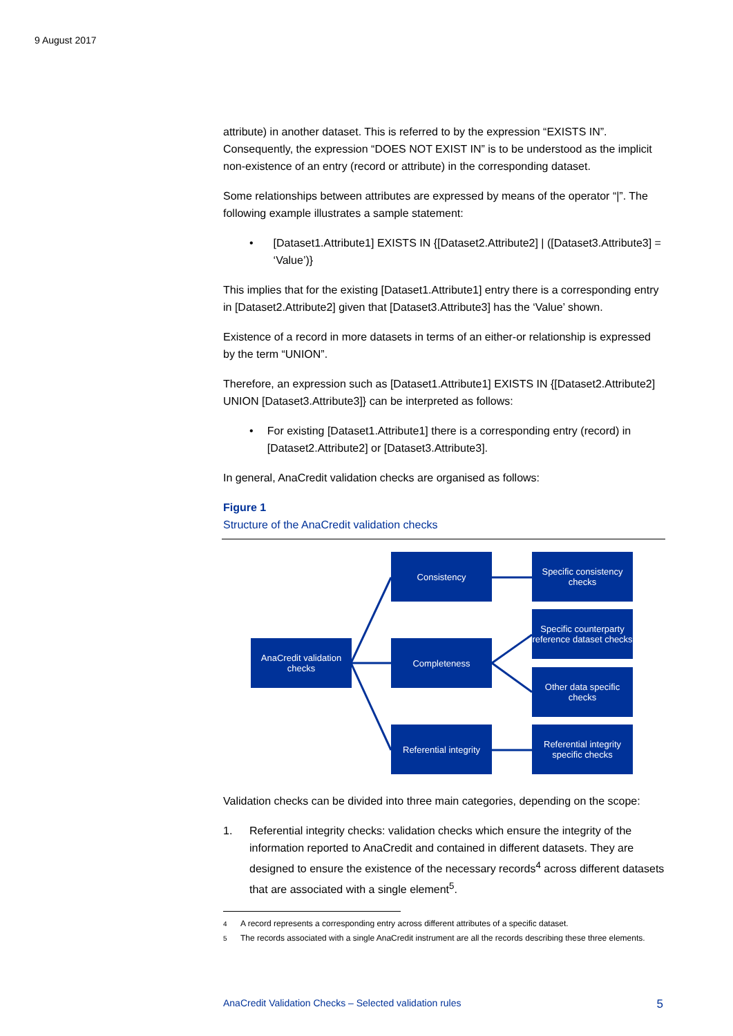9 August 2017
attribute) in another dataset. This is referred to by the expression “EXISTS IN”. Consequently, the expression “DOES NOT EXIST IN” is to be understood as the implicit non-existence of an entry (record or attribute) in the corresponding dataset.
Some relationships between attributes are expressed by means of the operator “|”. The following example illustrates a sample statement:
• [Dataset1.Attribute1] EXISTS IN {[Dataset2.Attribute2] | ([Dataset3.Attribute3] = ‘Value’)}
This implies that for the existing [Dataset1.Attribute1] entry there is a corresponding entry in [Dataset2.Attribute2] given that [Dataset3.Attribute3] has the ‘Value’ shown.
Existence of a record in more datasets in terms of an either-or relationship is expressed by the term “UNION”.
Therefore, an expression such as [Dataset1.Attribute1] EXISTS IN {[Dataset2.Attribute2] UNION [Dataset3.Attribute3]} can be interpreted as follows:
• For existing [Dataset1.Attribute1] there is a corresponding entry (record) in [Dataset2.Attribute2] or [Dataset3.Attribute3].
In general, AnaCredit validation checks are organised as follows:
Figure 1
Structure of the AnaCredit validation checks
AnaCredit validation checks
Consistency
Specific consistency checks
Specific counterparty reference dataset checks
Completeness
Other data specific checks
Referential integrity
Referential integrity specific checks
Validation checks can be divided into three main categories, depending on the scope:
1. Referential integrity checks: validation checks which ensure the integrity of the information reported to AnaCredit and contained in different datasets. They are designed to ensure the existence of the necessary records<sup>4</sup> across different datasets that are associated with a single element<sup>5</sup>.
<sup>4</sup> A record represents a corresponding entry across different attributes of a specific dataset.
<sup>5</sup> The records associated with a single AnaCredit instrument are all the records describing these three elements.
AnaCredit Validation Checks – Selected validation rules 5